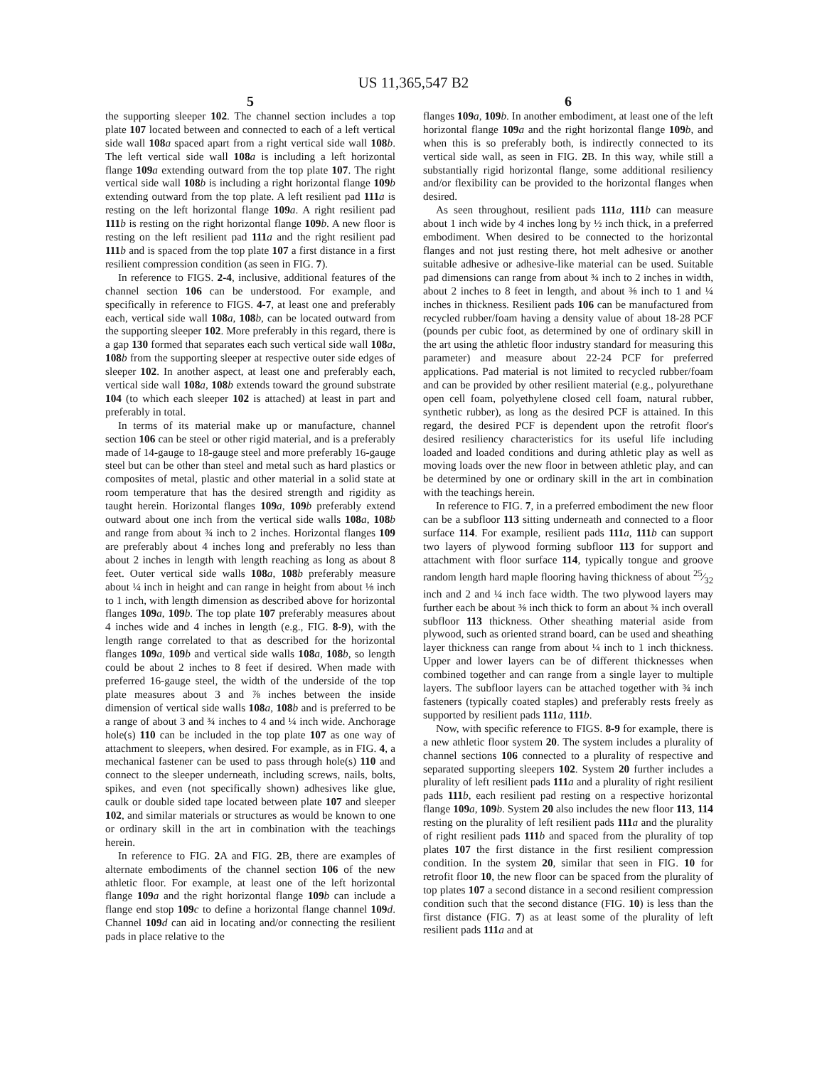US 11,365,547 B2
5
the supporting sleeper 102. The channel section includes a top plate 107 located between and connected to each of a left vertical side wall 108 a spaced apart from a right vertical side wall 108 b. The left vertical side wall 108 a is including a left horizontal flange 109 a extending outward from the top plate 107. The right vertical side wall 108 b is including a right horizontal flange 109 b extending outward from the top plate. A left resilient pad 111 a is resting on the left horizontal flange 109 a. A right resilient pad 111 b is resting on the right horizontal flange 109 b. A new floor is resting on the left resilient pad 111 a and the right resilient pad 111 b and is spaced from the top plate 107 a first distance in a first resilient compression condition (as seen in FIG. 7).
In reference to FIGS. 2-4, inclusive, additional features of the channel section 106 can be understood. For example, and specifically in reference to FIGS. 4-7, at least one and preferably each, vertical side wall 108 a, 108 b, can be located outward from the supporting sleeper 102. More preferably in this regard, there is a gap 130 formed that separates each such vertical side wall 108 a, 108 b from the supporting sleeper at respective outer side edges of sleeper 102. In another aspect, at least one and preferably each, vertical side wall 108 a, 108 b extends toward the ground substrate 104 (to which each sleeper 102 is attached) at least in part and preferably in total.
In terms of its material make up or manufacture, channel section 106 can be steel or other rigid material, and is a preferably made of 14-gauge to 18-gauge steel and more preferably 16-gauge steel but can be other than steel and metal such as hard plastics or composites of metal, plastic and other material in a solid state at room temperature that has the desired strength and rigidity as taught herein. Horizontal flanges 109 a, 109 b preferably extend outward about one inch from the vertical side walls 108 a, 108 b and range from about ¾ inch to 2 inches. Horizontal flanges 109 are preferably about 4 inches long and preferably no less than about 2 inches in length with length reaching as long as about 8 feet. Outer vertical side walls 108 a, 108 b preferably measure about ¼ inch in height and can range in height from about ⅛ inch to 1 inch, with length dimension as described above for horizontal flanges 109 a, 109 b. The top plate 107 preferably measures about 4 inches wide and 4 inches in length (e.g., FIG. 8-9), with the length range correlated to that as described for the horizontal flanges 109 a, 109 b and vertical side walls 108 a, 108 b, so length could be about 2 inches to 8 feet if desired. When made with preferred 16-gauge steel, the width of the underside of the top plate measures about 3 and ⅞ inches between the inside dimension of vertical side walls 108 a, 108 b and is preferred to be a range of about 3 and ¾ inches to 4 and ¼ inch wide. Anchorage hole(s) 110 can be included in the top plate 107 as one way of attachment to sleepers, when desired. For example, as in FIG. 4, a mechanical fastener can be used to pass through hole(s) 110 and connect to the sleeper underneath, including screws, nails, bolts, spikes, and even (not specifically shown) adhesives like glue, caulk or double sided tape located between plate 107 and sleeper 102, and similar materials or structures as would be known to one or ordinary skill in the art in combination with the teachings herein.
In reference to FIG. 2 A and FIG. 2 B, there are examples of alternate embodiments of the channel section 106 of the new athletic floor. For example, at least one of the left horizontal flange 109 a and the right horizontal flange 109 b can include a flange end stop 109 c to define a horizontal flange channel 109 d. Channel 109 d can aid in locating and/or connecting the resilient pads in place relative to the
6
flanges 109 a, 109 b. In another embodiment, at least one of the left horizontal flange 109 a and the right horizontal flange 109 b, and when this is so preferably both, is indirectly connected to its vertical side wall, as seen in FIG. 2 B. In this way, while still a substantially rigid horizontal flange, some additional resiliency and/or flexibility can be provided to the horizontal flanges when desired.
As seen throughout, resilient pads 111 a, 111 b can measure about 1 inch wide by 4 inches long by ½ inch thick, in a preferred embodiment. When desired to be connected to the horizontal flanges and not just resting there, hot melt adhesive or another suitable adhesive or adhesive-like material can be used. Suitable pad dimensions can range from about ¾ inch to 2 inches in width, about 2 inches to 8 feet in length, and about ⅜ inch to 1 and ¼ inches in thickness. Resilient pads 106 can be manufactured from recycled rubber/foam having a density value of about 18-28 PCF (pounds per cubic foot, as determined by one of ordinary skill in the art using the athletic floor industry standard for measuring this parameter) and measure about 22-24 PCF for preferred applications. Pad material is not limited to recycled rubber/foam and can be provided by other resilient material (e.g., polyurethane open cell foam, polyethylene closed cell foam, natural rubber, synthetic rubber), as long as the desired PCF is attained. In this regard, the desired PCF is dependent upon the retrofit floor's desired resiliency characteristics for its useful life including loaded and loaded conditions and during athletic play as well as moving loads over the new floor in between athletic play, and can be determined by one or ordinary skill in the art in combination with the teachings herein.
In reference to FIG. 7, in a preferred embodiment the new floor can be a subfloor 113 sitting underneath and connected to a floor surface 114. For example, resilient pads 111 a, 111 b can support two layers of plywood forming subfloor 113 for support and attachment with floor surface 114, typically tongue and groove random length hard maple flooring having thickness of about 25⁄32 inch and 2 and ¼ inch face width. The two plywood layers may further each be about ⅜ inch thick to form an about ¾ inch overall subfloor 113 thickness. Other sheathing material aside from plywood, such as oriented strand board, can be used and sheathing layer thickness can range from about ¼ inch to 1 inch thickness. Upper and lower layers can be of different thicknesses when combined together and can range from a single layer to multiple layers. The subfloor layers can be attached together with ¾ inch fasteners (typically coated staples) and preferably rests freely as supported by resilient pads 111 a, 111 b.
Now, with specific reference to FIGS. 8-9 for example, there is a new athletic floor system 20. The system includes a plurality of channel sections 106 connected to a plurality of respective and separated supporting sleepers 102. System 20 further includes a plurality of left resilient pads 111 a and a plurality of right resilient pads 111 b, each resilient pad resting on a respective horizontal flange 109 a, 109 b. System 20 also includes the new floor 113, 114 resting on the plurality of left resilient pads 111 a and the plurality of right resilient pads 111 b and spaced from the plurality of top plates 107 the first distance in the first resilient compression condition. In the system 20, similar that seen in FIG. 10 for retrofit floor 10, the new floor can be spaced from the plurality of top plates 107 a second distance in a second resilient compression condition such that the second distance (FIG. 10) is less than the first distance (FIG. 7) as at least some of the plurality of left resilient pads 111 a and at